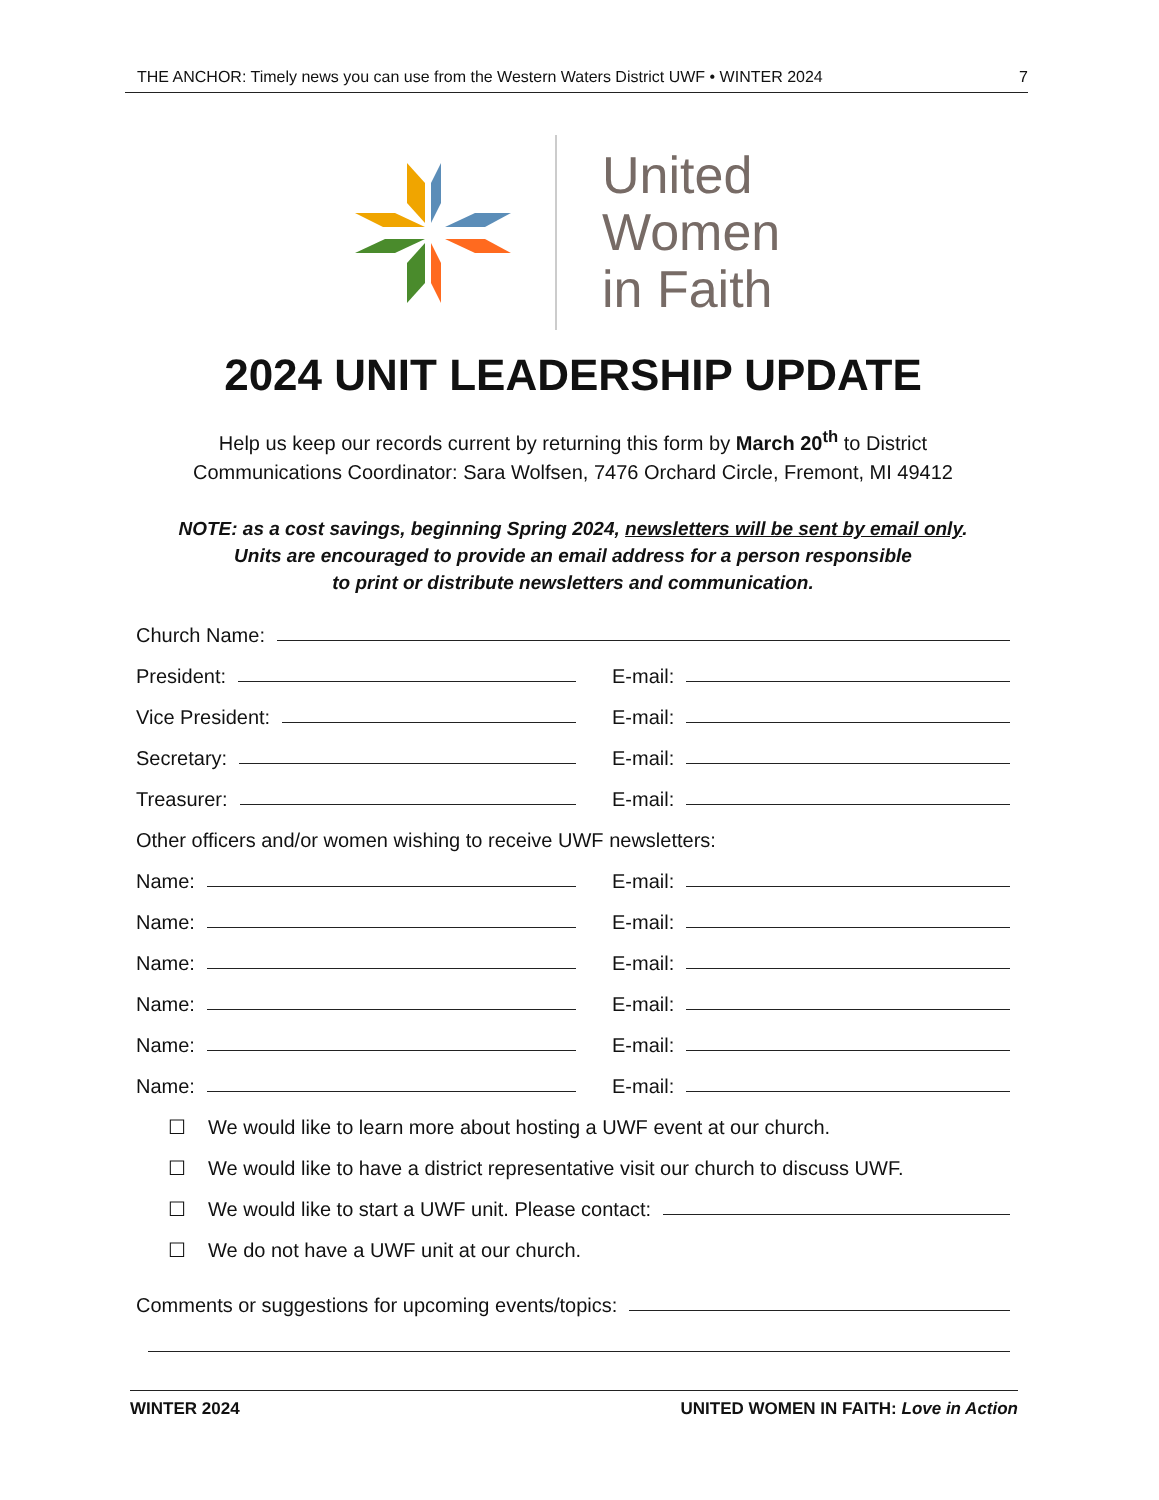THE ANCHOR: Timely news you can use from the Western Waters District UWF • WINTER 2024 7
United
Women
in Faith
2024 UNIT LEADERSHIP UPDATE
Help us keep our records current by returning this form by March 20<sup>th</sup> to District
Communications Coordinator: Sara Wolfsen, 7476 Orchard Circle, Fremont, MI 49412
NOTE: as a cost savings, beginning Spring 2024, newsletters will be sent by email only.
Units are encouraged to provide an email address for a person responsible
to print or distribute newsletters and communication.
Church Name:
President:
E-mail:
Vice President:
E-mail:
Secretary:
E-mail:
Treasurer:
E-mail:
Other officers and/or women wishing to receive UWF newsletters:
Name:
E-mail:
Name:
E-mail:
Name:
E-mail:
Name:
E-mail:
Name:
E-mail:
Name:
E-mail:
☐ We would like to learn more about hosting a UWF event at our church.
☐ We would like to have a district representative visit our church to discuss UWF.
☐ We would like to start a UWF unit. Please contact:
☐ We do not have a UWF unit at our church.
Comments or suggestions for upcoming events/topics:
WINTER 2024 UNITED WOMEN IN FAITH: Love in Action